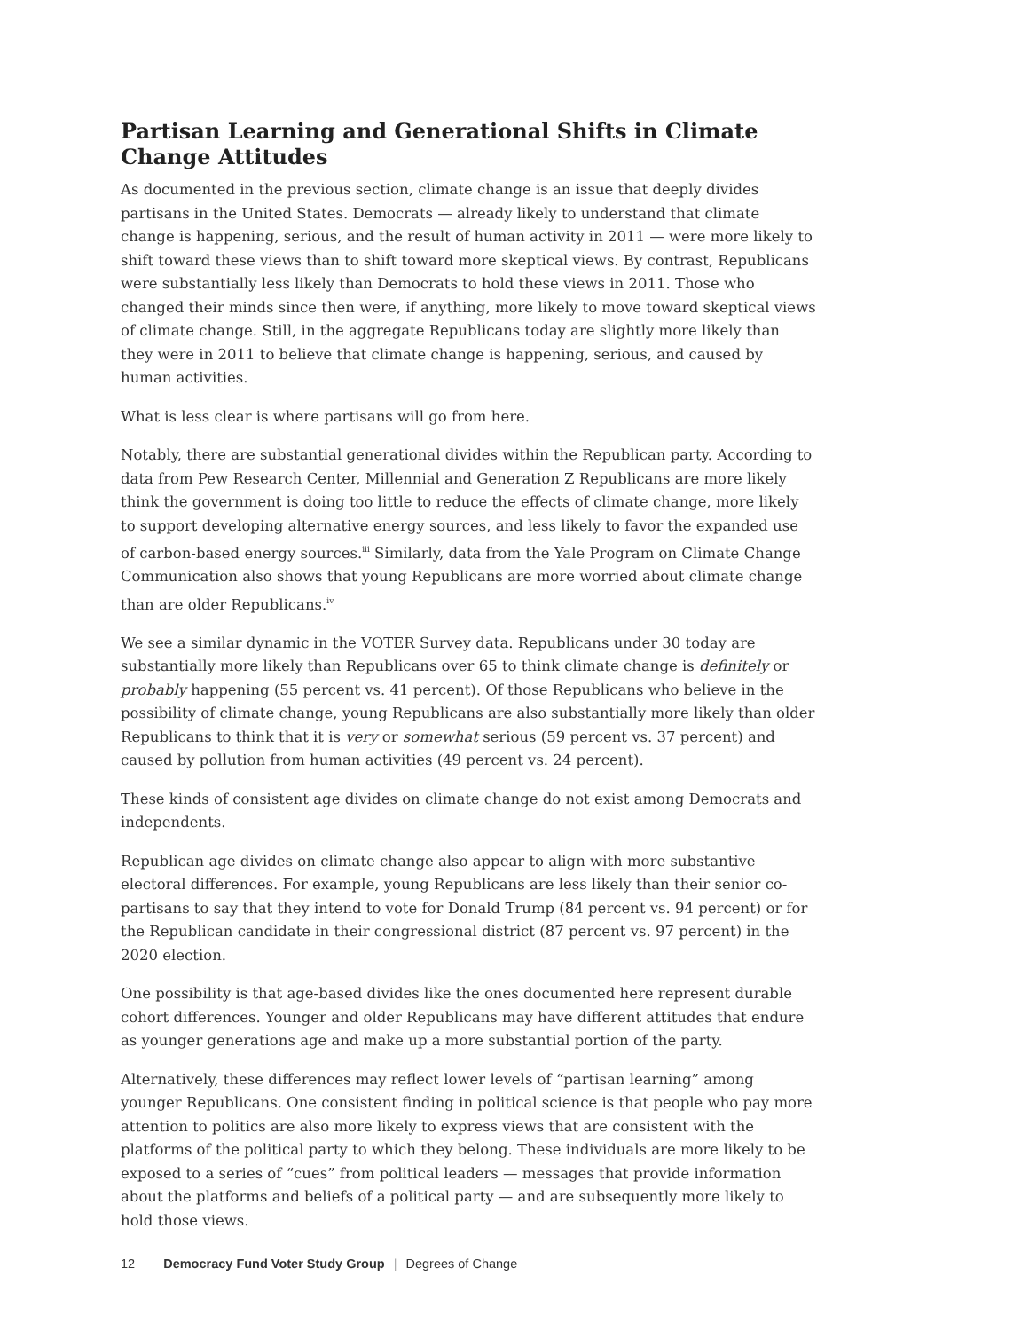Partisan Learning and Generational Shifts in Climate Change Attitudes
As documented in the previous section, climate change is an issue that deeply divides partisans in the United States. Democrats — already likely to understand that climate change is happening, serious, and the result of human activity in 2011 — were more likely to shift toward these views than to shift toward more skeptical views. By contrast, Republicans were substantially less likely than Democrats to hold these views in 2011. Those who changed their minds since then were, if anything, more likely to move toward skeptical views of climate change. Still, in the aggregate Republicans today are slightly more likely than they were in 2011 to believe that climate change is happening, serious, and caused by human activities.
What is less clear is where partisans will go from here.
Notably, there are substantial generational divides within the Republican party. According to data from Pew Research Center, Millennial and Generation Z Republicans are more likely think the government is doing too little to reduce the effects of climate change, more likely to support developing alternative energy sources, and less likely to favor the expanded use of carbon-based energy sources.<sup>iii</sup> Similarly, data from the Yale Program on Climate Change Communication also shows that young Republicans are more worried about climate change than are older Republicans.<sup>iv</sup>
We see a similar dynamic in the VOTER Survey data. Republicans under 30 today are substantially more likely than Republicans over 65 to think climate change is definitely or probably happening (55 percent vs. 41 percent). Of those Republicans who believe in the possibility of climate change, young Republicans are also substantially more likely than older Republicans to think that it is very or somewhat serious (59 percent vs. 37 percent) and caused by pollution from human activities (49 percent vs. 24 percent).
These kinds of consistent age divides on climate change do not exist among Democrats and independents.
Republican age divides on climate change also appear to align with more substantive electoral differences. For example, young Republicans are less likely than their senior co-partisans to say that they intend to vote for Donald Trump (84 percent vs. 94 percent) or for the Republican candidate in their congressional district (87 percent vs. 97 percent) in the 2020 election.
One possibility is that age-based divides like the ones documented here represent durable cohort differences. Younger and older Republicans may have different attitudes that endure as younger generations age and make up a more substantial portion of the party.
Alternatively, these differences may reflect lower levels of “partisan learning” among younger Republicans. One consistent finding in political science is that people who pay more attention to politics are also more likely to express views that are consistent with the platforms of the political party to which they belong. These individuals are more likely to be exposed to a series of “cues” from political leaders — messages that provide information about the platforms and beliefs of a political party — and are subsequently more likely to hold those views.
12 Democracy Fund Voter Study Group | Degrees of Change